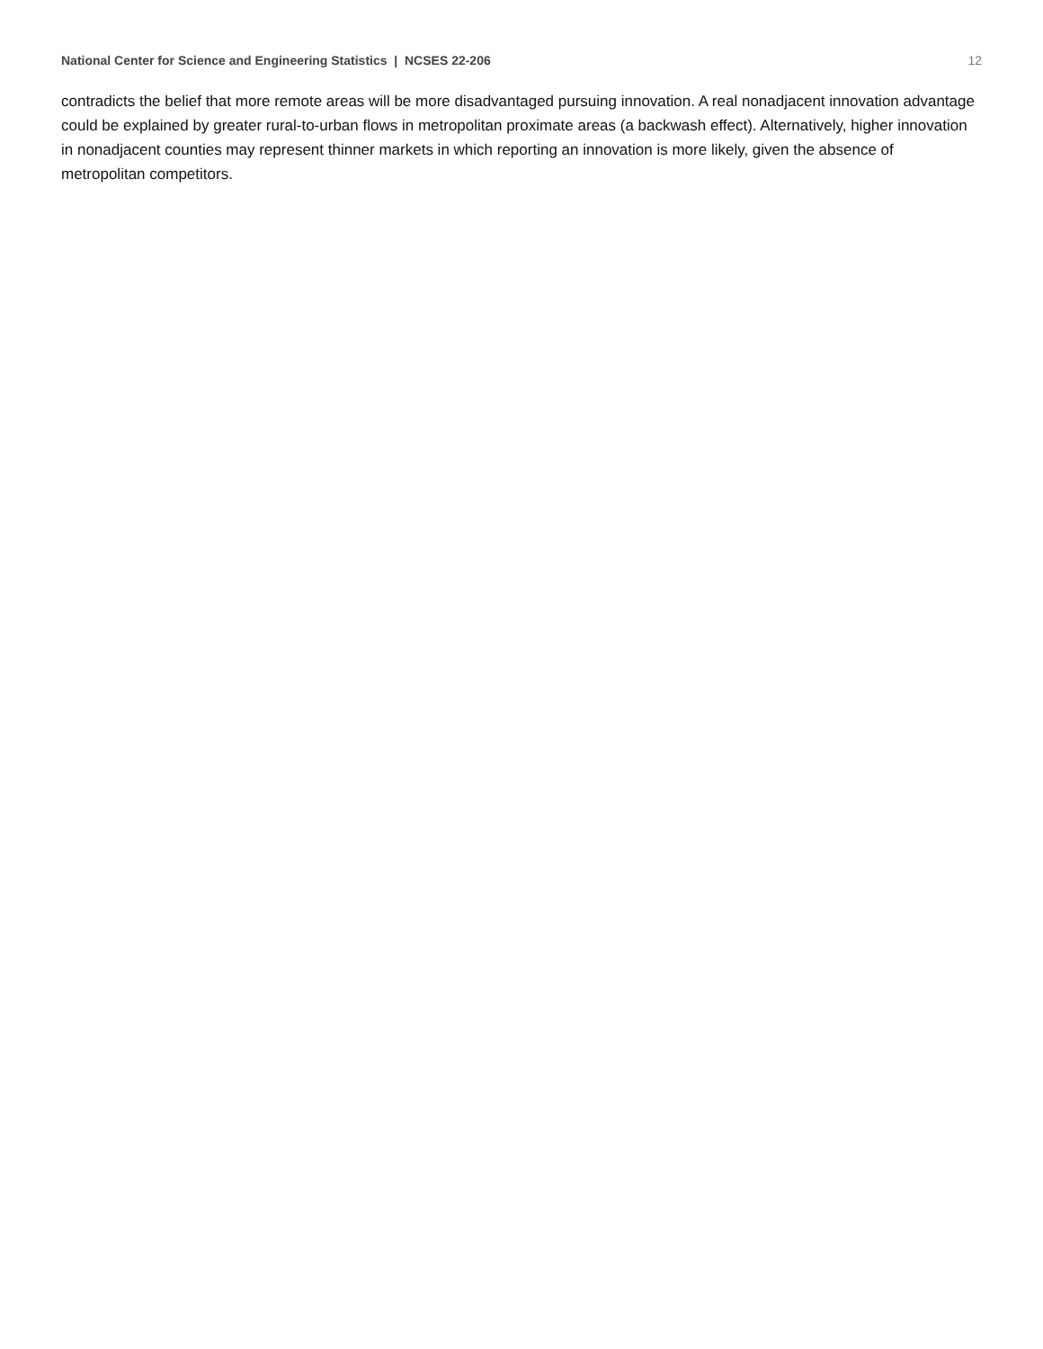National Center for Science and Engineering Statistics | NCSES 22-206 12
contradicts the belief that more remote areas will be more disadvantaged pursuing innovation. A real nonadjacent innovation advantage could be explained by greater rural-to-urban flows in metropolitan proximate areas (a backwash effect). Alternatively, higher innovation in nonadjacent counties may represent thinner markets in which reporting an innovation is more likely, given the absence of metropolitan competitors.